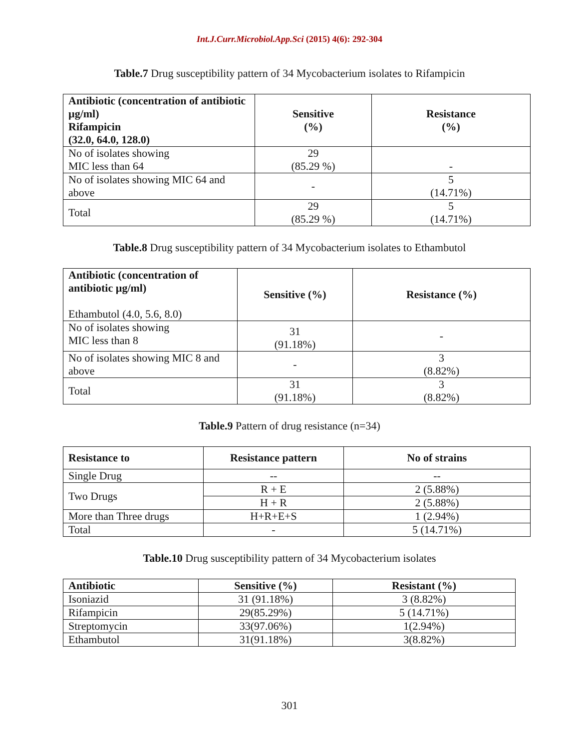Int.J.Curr.Microbiol.App.Sci (2015) 4(6): 292-304
Table.7 Drug susceptibility pattern of 34 Mycobacterium isolates to Rifampicin
| Antibiotic (concentration of antibiotic µg/ml) Rifampicin (32.0, 64.0, 128.0) | Sensitive (%) | Resistance (%) |
| --- | --- | --- |
| No of isolates showing MIC less than 64 | 29 (85.29 %) | - |
| No of isolates showing MIC 64 and above | - | 5 (14.71%) |
| Total | 29 (85.29 %) | 5 (14.71%) |
Table.8 Drug susceptibility pattern of 34 Mycobacterium isolates to Ethambutol
| Antibiotic (concentration of antibiotic µg/ml) Ethambutol (4.0, 5.6, 8.0) | Sensitive (%) | Resistance (%) |
| No of isolates showing MIC less than 8 | 31 (91.18%) | - |
| No of isolates showing MIC 8 and above | - | 3 (8.82%) |
| Total | 31 (91.18%) | 3 (8.82%) |
Table.9 Pattern of drug resistance (n=34)
| Resistance to | Resistance pattern | No of strains |
| --- | --- | --- |
| Single Drug | -- | -- |
| Two Drugs | R + E | 2 (5.88%) |
| | H + R | 2 (5.88%) |
| More than Three drugs | H+R+E+S | 1 (2.94%) |
| Total | - | 5 (14.71%) |
Table.10 Drug susceptibility pattern of 34 Mycobacterium isolates
| Antibiotic | Sensitive (%) | Resistant (%) |
| --- | --- | --- |
| Isoniazid | 31 (91.18%) | 3 (8.82%) |
| Rifampicin | 29(85.29%) | 5 (14.71%) |
| Streptomycin | 33(97.06%) | 1(2.94%) |
| Ethambutol | 31(91.18%) | 3(8.82%) |
301